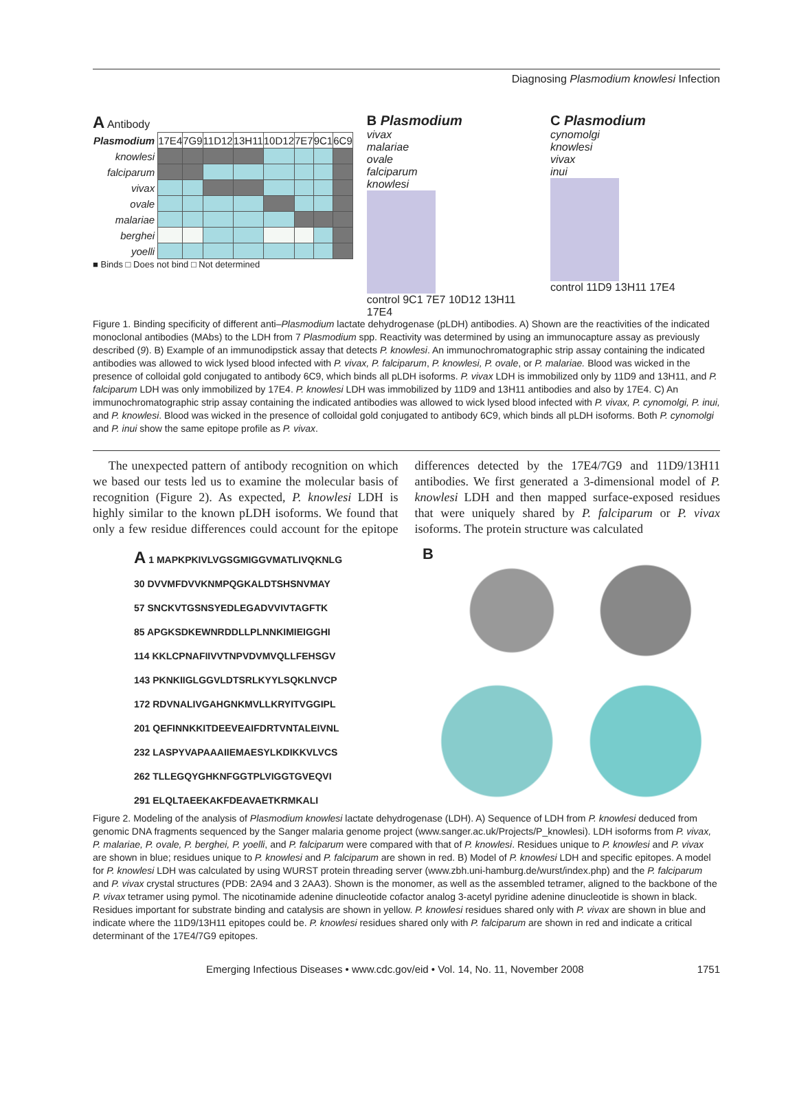Diagnosing Plasmodium knowlesi Infection
A Antibody
| Plasmodium | 17E4 | 7G9 | 11D12 | 13H11 | 10D12 | 7E7 | 9C1 | 6C9 |
| knowlesi | | | | | | | | |
| falciparum | | | | | | | | |
| vivax | | | | | | | | |
| ovale | | | | | | | | |
| malariae | | | | | | | | |
| berghei | | | | | | | | |
| yoelli | | | | | | | | |
■ Binds □ Does not bind □ Not determined
B Plasmodium
vivax
malariae
ovale
falciparum
knowlesi
control 9C1 7E7 10D12 13H11 17E4
C Plasmodium
cynomolgi
knowlesi
vivax
inui
control 11D9 13H11 17E4
Figure 1. Binding specificity of different anti–Plasmodium lactate dehydrogenase (pLDH) antibodies. A) Shown are the reactivities of the indicated monoclonal antibodies (MAbs) to the LDH from 7 Plasmodium spp. Reactivity was determined by using an immunocapture assay as previously described (9). B) Example of an immunodipstick assay that detects P. knowlesi. An immunochromatographic strip assay containing the indicated antibodies was allowed to wick lysed blood infected with P. vivax, P. falciparum, P. knowlesi, P. ovale, or P. malariae. Blood was wicked in the presence of colloidal gold conjugated to antibody 6C9, which binds all pLDH isoforms. P. vivax LDH is immobilized only by 11D9 and 13H11, and P. falciparum LDH was only immobilized by 17E4. P. knowlesi LDH was immobilized by 11D9 and 13H11 antibodies and also by 17E4. C) An immunochromatographic strip assay containing the indicated antibodies was allowed to wick lysed blood infected with P. vivax, P. cynomolgi, P. inui, and P. knowlesi. Blood was wicked in the presence of colloidal gold conjugated to antibody 6C9, which binds all pLDH isoforms. Both P. cynomolgi and P. inui show the same epitope profile as P. vivax.
The unexpected pattern of antibody recognition on which we based our tests led us to examine the molecular basis of recognition (Figure 2). As expected, P. knowlesi LDH is highly similar to the known pLDH isoforms. We found that only a few residue differences could account for the epitope differences detected by the 17E4/7G9 and 11D9/13H11 antibodies. We first generated a 3-dimensional model of P. knowlesi LDH and then mapped surface-exposed residues that were uniquely shared by P. falciparum or P. vivax isoforms. The protein structure was calculated
A 1 MAPKPKIVLVGSGMIGGVMATLIVQKNLG
30 DVVMFDVVKNMPQGKALDTSHSNVMAY
57 SNCKVTGSNSYEDLEGADVVIVTAGFTK
85 APGKSDKEWNRDDLLPLNNKIMIEIGGHI
114 KKLCPNAFIIVVTNPVDVMVQLLFEHSGV
143 PKNKIIGLGGVLDTSRLKYYLSQKLNVCP
172 RDVNALIVGAHGNKMVLLKRYITVGGIPL
201 QEFINNKKITDEEVEAIFDRTVNTALEIVNL
232 LASPYVAPAAAIIEMAESYLKDIKKVLVCS
262 TLLEGQYGHKNFGGTPLVIGGTGVEQVI
291 ELQLTAEEKAKFDEAVAETKRMKALI
B
Figure 2. Modeling of the analysis of Plasmodium knowlesi lactate dehydrogenase (LDH). A) Sequence of LDH from P. knowlesi deduced from genomic DNA fragments sequenced by the Sanger malaria genome project (www.sanger.ac.uk/Projects/P_knowlesi). LDH isoforms from P. vivax, P. malariae, P. ovale, P. berghei, P. yoelli, and P. falciparum were compared with that of P. knowlesi. Residues unique to P. knowlesi and P. vivax are shown in blue; residues unique to P. knowlesi and P. falciparum are shown in red. B) Model of P. knowlesi LDH and specific epitopes. A model for P. knowlesi LDH was calculated by using WURST protein threading server (www.zbh.uni-hamburg.de/wurst/index.php) and the P. falciparum and P. vivax crystal structures (PDB: 2A94 and 3 2AA3). Shown is the monomer, as well as the assembled tetramer, aligned to the backbone of the P. vivax tetramer using pymol. The nicotinamide adenine dinucleotide cofactor analog 3-acetyl pyridine adenine dinucleotide is shown in black. Residues important for substrate binding and catalysis are shown in yellow. P. knowlesi residues shared only with P. vivax are shown in blue and indicate where the 11D9/13H11 epitopes could be. P. knowlesi residues shared only with P. falciparum are shown in red and indicate a critical determinant of the 17E4/7G9 epitopes.
Emerging Infectious Diseases • www.cdc.gov/eid • Vol. 14, No. 11, November 2008 1751